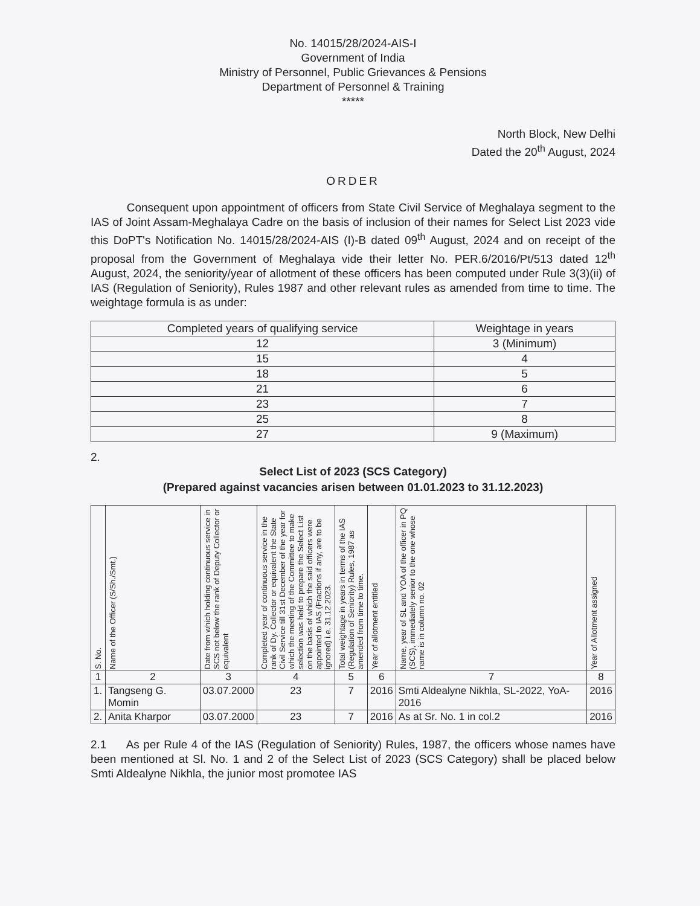No. 14015/28/2024-AIS-I
Government of India
Ministry of Personnel, Public Grievances & Pensions
Department of Personnel & Training
*****
North Block, New Delhi
Dated the 20<sup>th</sup> August, 2024
ORDER
Consequent upon appointment of officers from State Civil Service of Meghalaya segment to the IAS of Joint Assam-Meghalaya Cadre on the basis of inclusion of their names for Select List 2023 vide this DoPT's Notification No. 14015/28/2024-AIS (I)-B dated 09<sup>th</sup> August, 2024 and on receipt of the proposal from the Government of Meghalaya vide their letter No. PER.6/2016/Pt/513 dated 12<sup>th</sup> August, 2024, the seniority/year of allotment of these officers has been computed under Rule 3(3)(ii) of IAS (Regulation of Seniority), Rules 1987 and other relevant rules as amended from time to time. The weightage formula is as under:
| Completed years of qualifying service | Weightage in years |
| 12 | 3 (Minimum) |
| 15 | 4 |
| 18 | 5 |
| 21 | 6 |
| 23 | 7 |
| 25 | 8 |
| 27 | 9 (Maximum) |
2.
Select List of 2023 (SCS Category)
(Prepared against vacancies arisen between 01.01.2023 to 31.12.2023)
| S. No. | Name of the Officer (S/Sh./Smt.) | Date from which holding continuous service in SCS not below the rank of Deputy Collector or equivalent | Completed year of continuous service in the rank of Dy. Collector or equivalent the State Civil Service till 31st December of the year for which the meeting of the Committee to make selection was held to prepare the Select List on the basis of which the said officers were appointed to IAS (Fractions if any, are to be ignored) i.e. 31.12.2023. | Total weightage in years in terms of the IAS (Regulation of Seniority) Rules, 1987 as amended from time to time. | Year of allotment entitled | Name, year of SL and YOA of the officer in PQ (SCS), immediately senior to the one whose name is in column no. 02 | Year of Allotment assigned |
| --- | --- | --- | --- | --- | --- | --- | --- |
| 1 | 2 | 3 | 4 | 5 | 6 | 7 | 8 |
| 1. | Tangseng G. Momin | 03.07.2000 | 23 | 7 | 2016 | Smti Aldealyne Nikhla, SL-2022, YoA-2016 | 2016 |
| 2. | Anita Kharpor | 03.07.2000 | 23 | 7 | 2016 | As at Sr. No. 1 in col.2 | 2016 |
2.1 As per Rule 4 of the IAS (Regulation of Seniority) Rules, 1987, the officers whose names have been mentioned at Sl. No. 1 and 2 of the Select List of 2023 (SCS Category) shall be placed below Smti Aldealyne Nikhla, the junior most promotee IAS